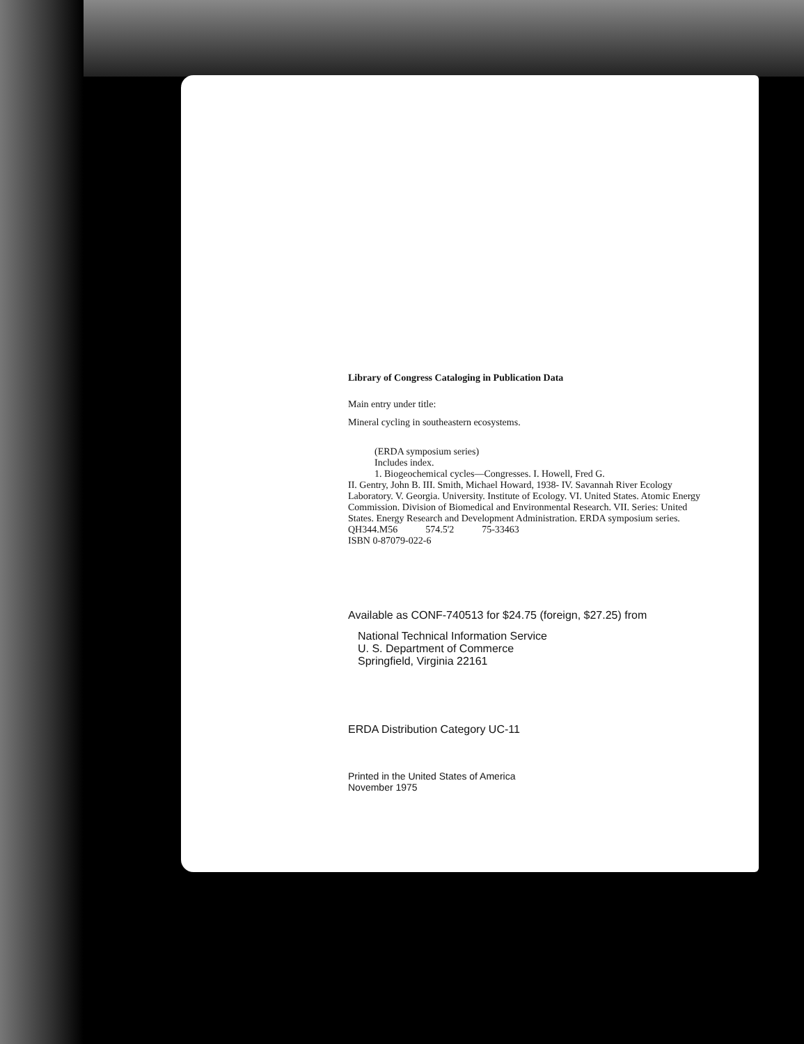Library of Congress Cataloging in Publication Data
Main entry under title:
Mineral cycling in southeastern ecosystems.
(ERDA symposium series)
Includes index.
1. Biogeochemical cycles—Congresses. I. Howell, Fred G.
II. Gentry, John B. III. Smith, Michael Howard, 1938- IV. Savannah River Ecology Laboratory. V. Georgia. University. Institute of Ecology. VI. United States. Atomic Energy Commission. Division of Biomedical and Environmental Research. VII. Series: United States. Energy Research and Development Administration. ERDA symposium series.
QH344.M56 574.5'2 75-33463
ISBN 0-87079-022-6
Available as CONF-740513 for $24.75 (foreign, $27.25) from
National Technical Information Service
U. S. Department of Commerce
Springfield, Virginia 22161
ERDA Distribution Category UC-11
Printed in the United States of America
November 1975